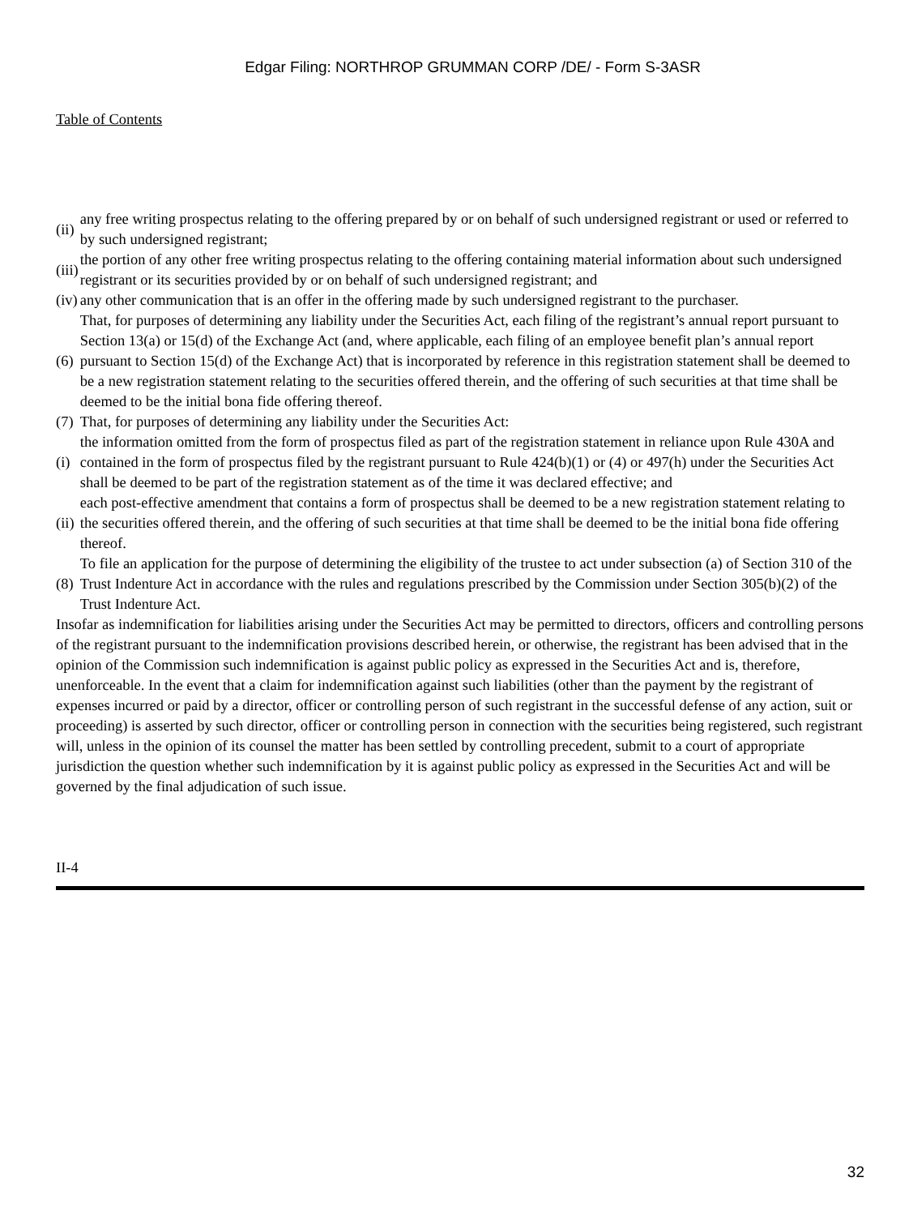Edgar Filing: NORTHROP GRUMMAN CORP /DE/ - Form S-3ASR
Table of Contents
| (ii) | any free writing prospectus relating to the offering prepared by or on behalf of such undersigned registrant or used or referred to by such undersigned registrant; |
| (iii) | the portion of any other free writing prospectus relating to the offering containing material information about such undersigned registrant or its securities provided by or on behalf of such undersigned registrant; and |
| (iv) | any other communication that is an offer in the offering made by such undersigned registrant to the purchaser. |
| (6) | That, for purposes of determining any liability under the Securities Act, each filing of the registrant’s annual report pursuant to Section 13(a) or 15(d) of the Exchange Act (and, where applicable, each filing of an employee benefit plan’s annual report pursuant to Section 15(d) of the Exchange Act) that is incorporated by reference in this registration statement shall be deemed to be a new registration statement relating to the securities offered therein, and the offering of such securities at that time shall be deemed to be the initial bona fide offering thereof. |
| (7) | That, for purposes of determining any liability under the Securities Act: |
| (i) | the information omitted from the form of prospectus filed as part of the registration statement in reliance upon Rule 430A and contained in the form of prospectus filed by the registrant pursuant to Rule 424(b)(1) or (4) or 497(h) under the Securities Act shall be deemed to be part of the registration statement as of the time it was declared effective; and |
| (ii) | each post-effective amendment that contains a form of prospectus shall be deemed to be a new registration statement relating to the securities offered therein, and the offering of such securities at that time shall be deemed to be the initial bona fide offering thereof. |
| (8) | To file an application for the purpose of determining the eligibility of the trustee to act under subsection (a) of Section 310 of the Trust Indenture Act in accordance with the rules and regulations prescribed by the Commission under Section 305(b)(2) of the Trust Indenture Act. |
Insofar as indemnification for liabilities arising under the Securities Act may be permitted to directors, officers and controlling persons of the registrant pursuant to the indemnification provisions described herein, or otherwise, the registrant has been advised that in the opinion of the Commission such indemnification is against public policy as expressed in the Securities Act and is, therefore, unenforceable. In the event that a claim for indemnification against such liabilities (other than the payment by the registrant of expenses incurred or paid by a director, officer or controlling person of such registrant in the successful defense of any action, suit or proceeding) is asserted by such director, officer or controlling person in connection with the securities being registered, such registrant will, unless in the opinion of its counsel the matter has been settled by controlling precedent, submit to a court of appropriate jurisdiction the question whether such indemnification by it is against public policy as expressed in the Securities Act and will be governed by the final adjudication of such issue.
II-4
32